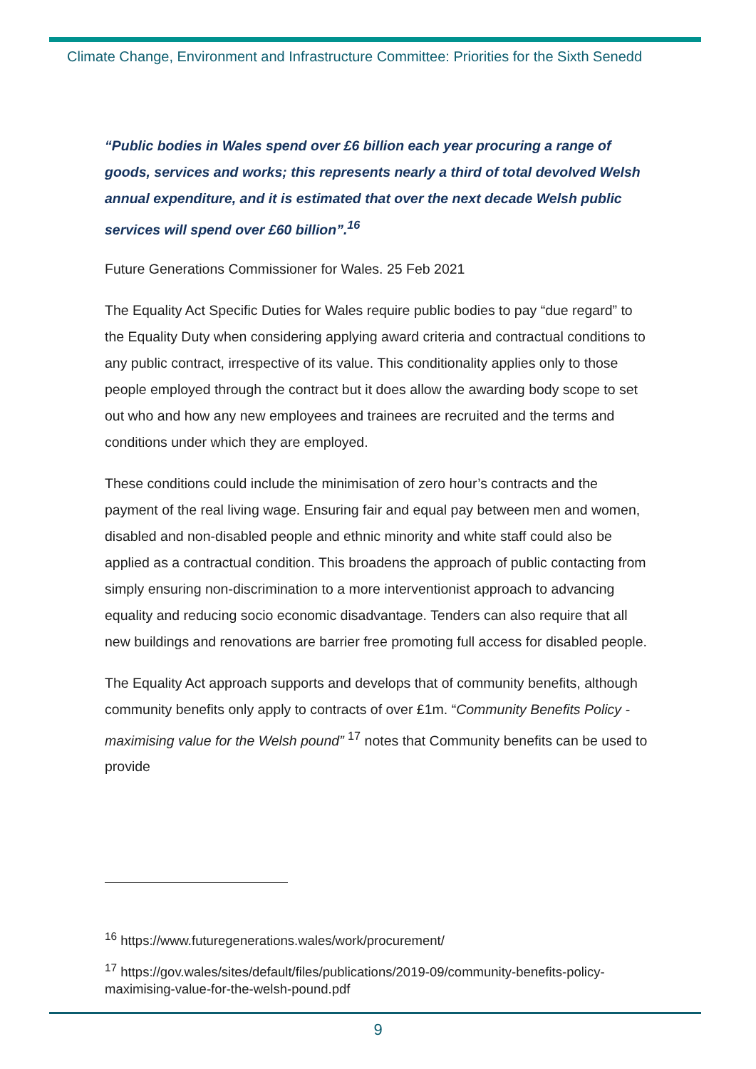Climate Change, Environment and Infrastructure Committee: Priorities for the Sixth Senedd
“Public bodies in Wales spend over £6 billion each year procuring a range of goods, services and works; this represents nearly a third of total devolved Welsh annual expenditure, and it is estimated that over the next decade Welsh public services will spend over £60 billion”.<sup>16</sup>
Future Generations Commissioner for Wales. 25 Feb 2021
The Equality Act Specific Duties for Wales require public bodies to pay “due regard” to the Equality Duty when considering applying award criteria and contractual conditions to any public contract, irrespective of its value. This conditionality applies only to those people employed through the contract but it does allow the awarding body scope to set out who and how any new employees and trainees are recruited and the terms and conditions under which they are employed.
These conditions could include the minimisation of zero hour’s contracts and the payment of the real living wage. Ensuring fair and equal pay between men and women, disabled and non-disabled people and ethnic minority and white staff could also be applied as a contractual condition. This broadens the approach of public contacting from simply ensuring non-discrimination to a more interventionist approach to advancing equality and reducing socio economic disadvantage. Tenders can also require that all new buildings and renovations are barrier free promoting full access for disabled people.
The Equality Act approach supports and develops that of community benefits, although community benefits only apply to contracts of over £1m. “Community Benefits Policy - maximising value for the Welsh pound” <sup>17</sup> notes that Community benefits can be used to provide
<sup>16</sup> https://www.futuregenerations.wales/work/procurement/
<sup>17</sup> https://gov.wales/sites/default/files/publications/2019-09/community-benefits-policy-maximising-value-for-the-welsh-pound.pdf
9